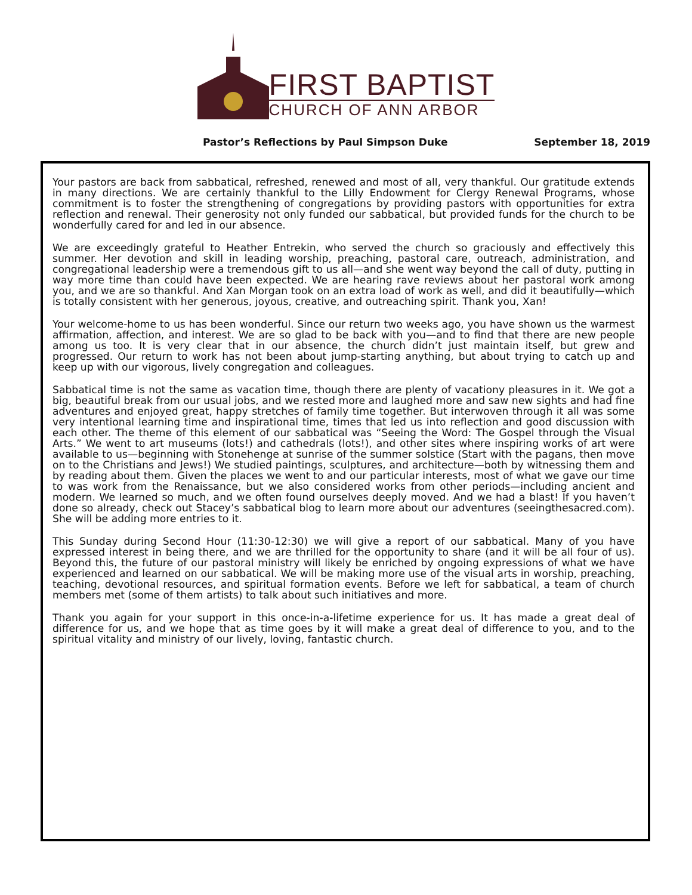FIRST BAPTIST
CHURCH OF ANN ARBOR
Pastor’s Reflections by Paul Simpson Duke September 18, 2019
Your pastors are back from sabbatical, refreshed, renewed and most of all, very thankful. Our gratitude extends in many directions. We are certainly thankful to the Lilly Endowment for Clergy Renewal Programs, whose commitment is to foster the strengthening of congregations by providing pastors with opportunities for extra reflection and renewal. Their generosity not only funded our sabbatical, but provided funds for the church to be wonderfully cared for and led in our absence.
We are exceedingly grateful to Heather Entrekin, who served the church so graciously and effectively this summer. Her devotion and skill in leading worship, preaching, pastoral care, outreach, administration, and congregational leadership were a tremendous gift to us all—and she went way beyond the call of duty, putting in way more time than could have been expected. We are hearing rave reviews about her pastoral work among you, and we are so thankful. And Xan Morgan took on an extra load of work as well, and did it beautifully—which is totally consistent with her generous, joyous, creative, and outreaching spirit. Thank you, Xan!
Your welcome-home to us has been wonderful. Since our return two weeks ago, you have shown us the warmest affirmation, affection, and interest. We are so glad to be back with you—and to find that there are new people among us too. It is very clear that in our absence, the church didn’t just maintain itself, but grew and progressed. Our return to work has not been about jump-starting anything, but about trying to catch up and keep up with our vigorous, lively congregation and colleagues.
Sabbatical time is not the same as vacation time, though there are plenty of vacationy pleasures in it. We got a big, beautiful break from our usual jobs, and we rested more and laughed more and saw new sights and had fine adventures and enjoyed great, happy stretches of family time together. But interwoven through it all was some very intentional learning time and inspirational time, times that led us into reflection and good discussion with each other. The theme of this element of our sabbatical was “Seeing the Word: The Gospel through the Visual Arts.” We went to art museums (lots!) and cathedrals (lots!), and other sites where inspiring works of art were available to us—beginning with Stonehenge at sunrise of the summer solstice (Start with the pagans, then move on to the Christians and Jews!) We studied paintings, sculptures, and architecture—both by witnessing them and by reading about them. Given the places we went to and our particular interests, most of what we gave our time to was work from the Renaissance, but we also considered works from other periods—including ancient and modern. We learned so much, and we often found ourselves deeply moved. And we had a blast! If you haven’t done so already, check out Stacey’s sabbatical blog to learn more about our adventures (seeingthesacred.com). She will be adding more entries to it.
This Sunday during Second Hour (11:30-12:30) we will give a report of our sabbatical. Many of you have expressed interest in being there, and we are thrilled for the opportunity to share (and it will be all four of us). Beyond this, the future of our pastoral ministry will likely be enriched by ongoing expressions of what we have experienced and learned on our sabbatical. We will be making more use of the visual arts in worship, preaching, teaching, devotional resources, and spiritual formation events. Before we left for sabbatical, a team of church members met (some of them artists) to talk about such initiatives and more.
Thank you again for your support in this once-in-a-lifetime experience for us. It has made a great deal of difference for us, and we hope that as time goes by it will make a great deal of difference to you, and to the spiritual vitality and ministry of our lively, loving, fantastic church.